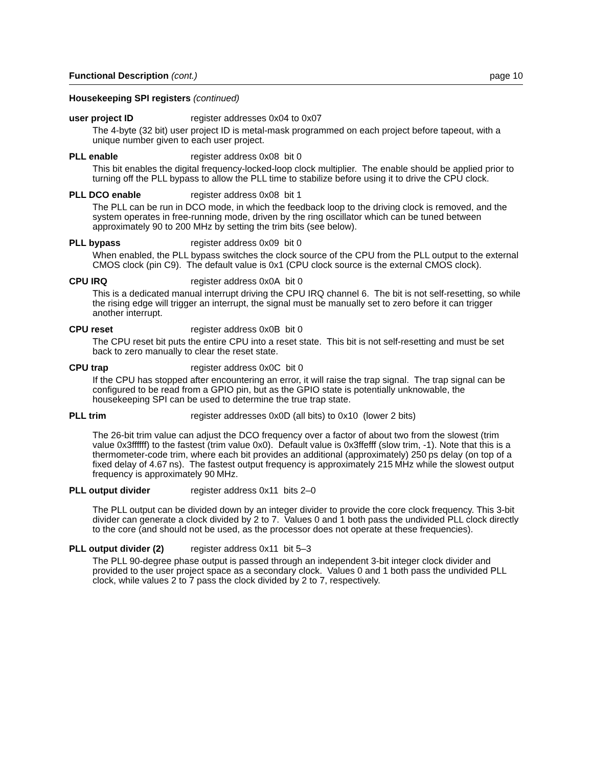Functional Description (cont.) page 10
Housekeeping SPI registers (continued)
user project ID register addresses 0x04 to 0x07
The 4-byte (32 bit) user project ID is metal-mask programmed on each project before tapeout, with a unique number given to each user project.
PLL enable register address 0x08 bit 0
This bit enables the digital frequency-locked-loop clock multiplier. The enable should be applied prior to turning off the PLL bypass to allow the PLL time to stabilize before using it to drive the CPU clock.
PLL DCO enable register address 0x08 bit 1
The PLL can be run in DCO mode, in which the feedback loop to the driving clock is removed, and the system operates in free-running mode, driven by the ring oscillator which can be tuned between approximately 90 to 200 MHz by setting the trim bits (see below).
PLL bypass register address 0x09 bit 0
When enabled, the PLL bypass switches the clock source of the CPU from the PLL output to the external CMOS clock (pin C9). The default value is 0x1 (CPU clock source is the external CMOS clock).
CPU IRQ register address 0x0A bit 0
This is a dedicated manual interrupt driving the CPU IRQ channel 6. The bit is not self-resetting, so while the rising edge will trigger an interrupt, the signal must be manually set to zero before it can trigger another interrupt.
CPU reset register address 0x0B bit 0
The CPU reset bit puts the entire CPU into a reset state. This bit is not self-resetting and must be set back to zero manually to clear the reset state.
CPU trap register address 0x0C bit 0
If the CPU has stopped after encountering an error, it will raise the trap signal. The trap signal can be configured to be read from a GPIO pin, but as the GPIO state is potentially unknowable, the housekeeping SPI can be used to determine the true trap state.
PLL trim register addresses 0x0D (all bits) to 0x10 (lower 2 bits)
The 26-bit trim value can adjust the DCO frequency over a factor of about two from the slowest (trim value 0x3ffffff) to the fastest (trim value 0x0). Default value is 0x3ffefff (slow trim, -1). Note that this is a thermometer-code trim, where each bit provides an additional (approximately) 250 ps delay (on top of a fixed delay of 4.67 ns). The fastest output frequency is approximately 215 MHz while the slowest output frequency is approximately 90 MHz.
PLL output divider register address 0x11 bits 2–0
The PLL output can be divided down by an integer divider to provide the core clock frequency. This 3-bit divider can generate a clock divided by 2 to 7. Values 0 and 1 both pass the undivided PLL clock directly to the core (and should not be used, as the processor does not operate at these frequencies).
PLL output divider (2) register address 0x11 bit 5–3
The PLL 90-degree phase output is passed through an independent 3-bit integer clock divider and provided to the user project space as a secondary clock. Values 0 and 1 both pass the undivided PLL clock, while values 2 to 7 pass the clock divided by 2 to 7, respectively.